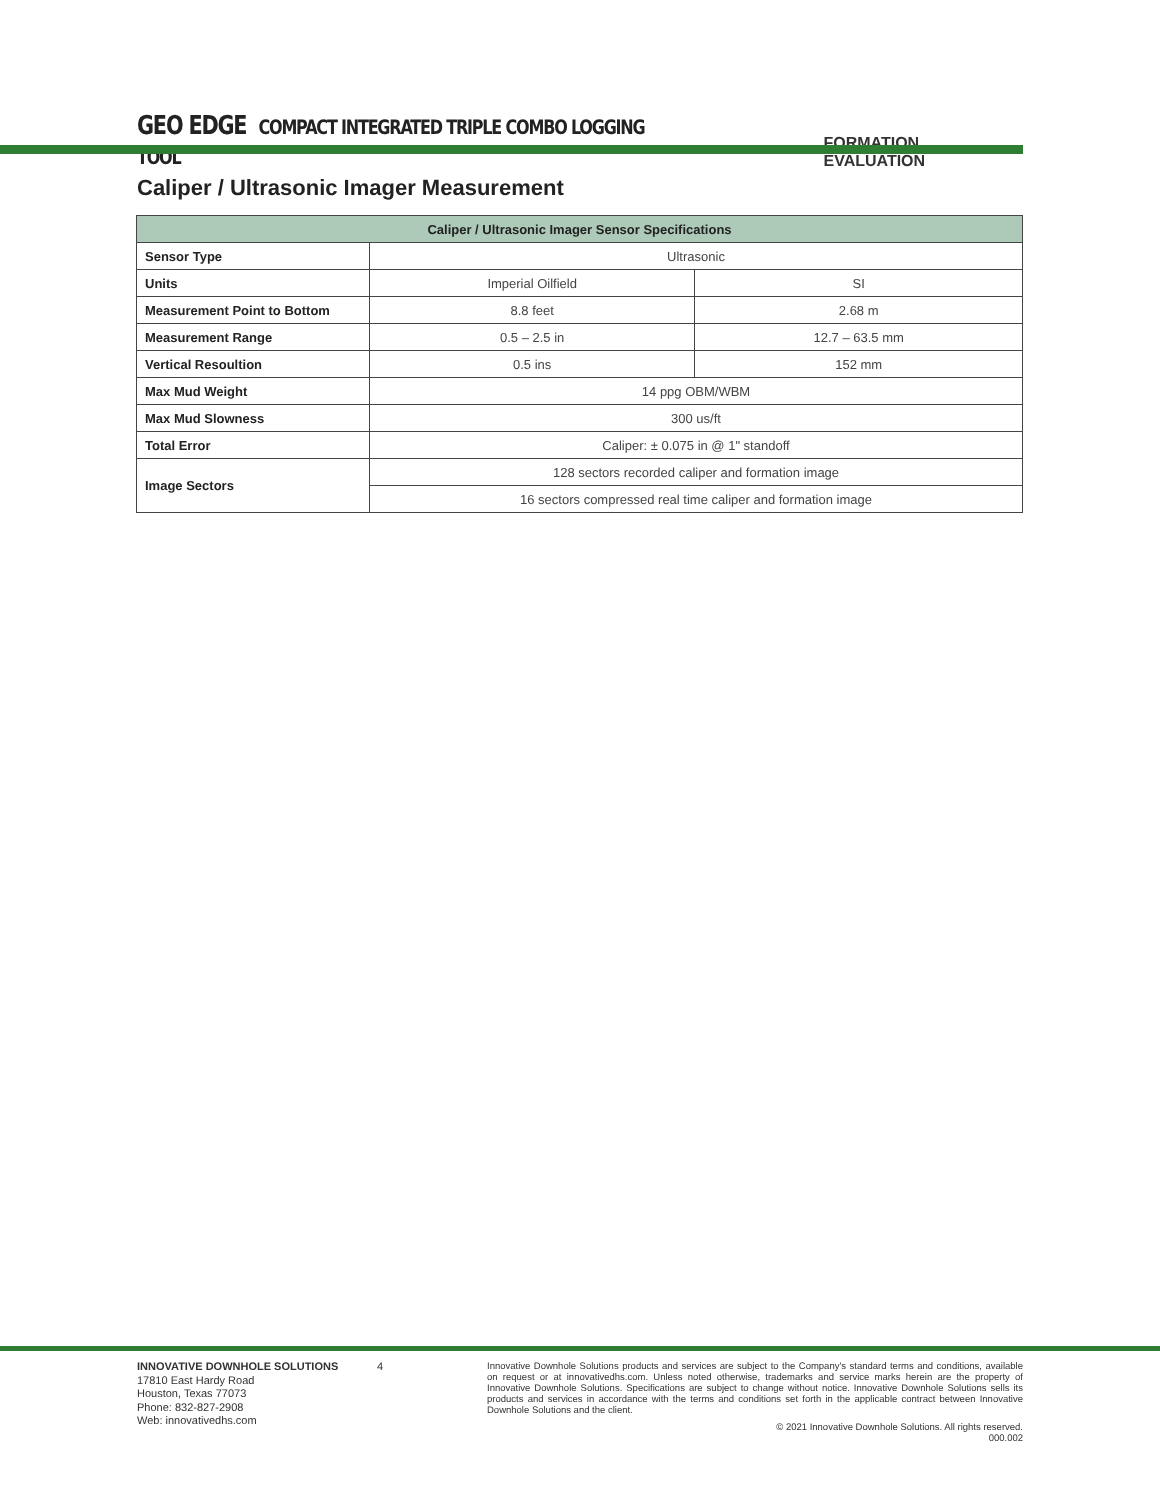GEO EDGE COMPACT INTEGRATED TRIPLE COMBO LOGGING TOOL
FORMATION EVALUATION
Caliper / Ultrasonic Imager Measurement
| Caliper / Ultrasonic Imager Sensor Specifications | | |
| --- | --- | --- |
| Sensor Type | Ultrasonic | |
| Units | Imperial Oilfield | SI |
| Measurement Point to Bottom | 8.8 feet | 2.68 m |
| Measurement Range | 0.5 – 2.5 in | 12.7 – 63.5 mm |
| Vertical Resoultion | 0.5 ins | 152 mm |
| Max Mud Weight | 14 ppg OBM/WBM | |
| Max Mud Slowness | 300 us/ft | |
| Total Error | Caliper: ± 0.075 in @ 1" standoff | |
| Image Sectors | 128 sectors recorded caliper and formation image | |
| | 16 sectors compressed real time caliper and formation image | |
INNOVATIVE DOWNHOLE SOLUTIONS
17810 East Hardy Road
Houston, Texas 77073
Phone: 832-827-2908
Web: innovativedhs.com
4
Innovative Downhole Solutions products and services are subject to the Company's standard terms and conditions, available on request or at innovativedhs.com. Unless noted otherwise, trademarks and service marks herein are the property of Innovative Downhole Solutions. Specifications are subject to change without notice. Innovative Downhole Solutions sells its products and services in accordance with the terms and conditions set forth in the applicable contract between Innovative Downhole Solutions and the client.
© 2021 Innovative Downhole Solutions. All rights reserved.
000.002